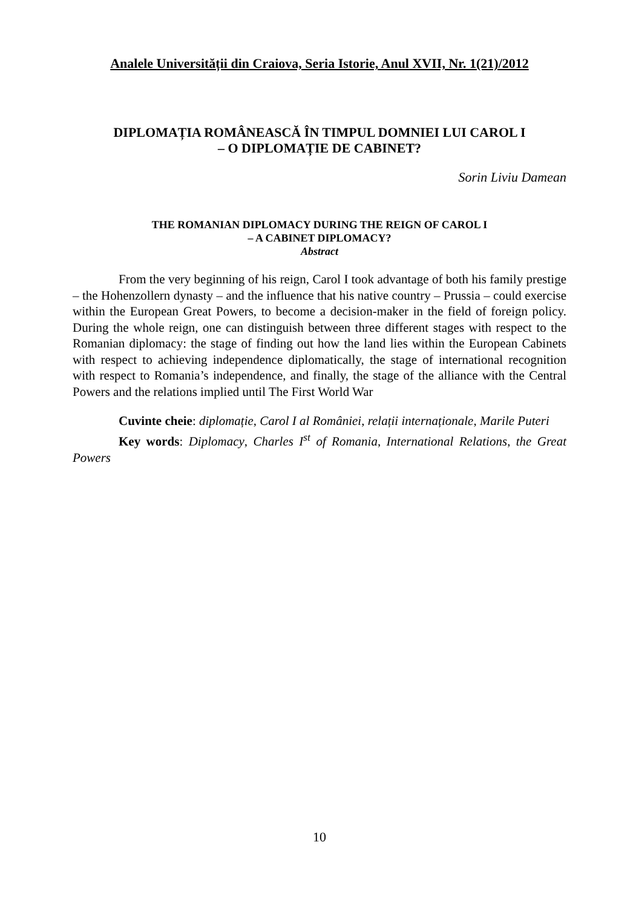Analele Universității din Craiova, Seria Istorie, Anul XVII, Nr. 1(21)/2012
DIPLOMAȚIA ROMÂNEASCĂ ÎN TIMPUL DOMNIEI LUI CAROL I
– O DIPLOMAȚIE DE CABINET?
Sorin Liviu Damean
THE ROMANIAN DIPLOMACY DURING THE REIGN OF CAROL I
– A CABINET DIPLOMACY?
Abstract
From the very beginning of his reign, Carol I took advantage of both his family prestige – the Hohenzollern dynasty – and the influence that his native country – Prussia – could exercise within the European Great Powers, to become a decision-maker in the field of foreign policy. During the whole reign, one can distinguish between three different stages with respect to the Romanian diplomacy: the stage of finding out how the land lies within the European Cabinets with respect to achieving independence diplomatically, the stage of international recognition with respect to Romania’s independence, and finally, the stage of the alliance with the Central Powers and the relations implied until The First World War
Cuvinte cheie: diplomație, Carol I al României, relații internaționale, Marile Puteri
Key words: Diplomacy, Charles I<sup>st</sup> of Romania, International Relations, the Great Powers
10